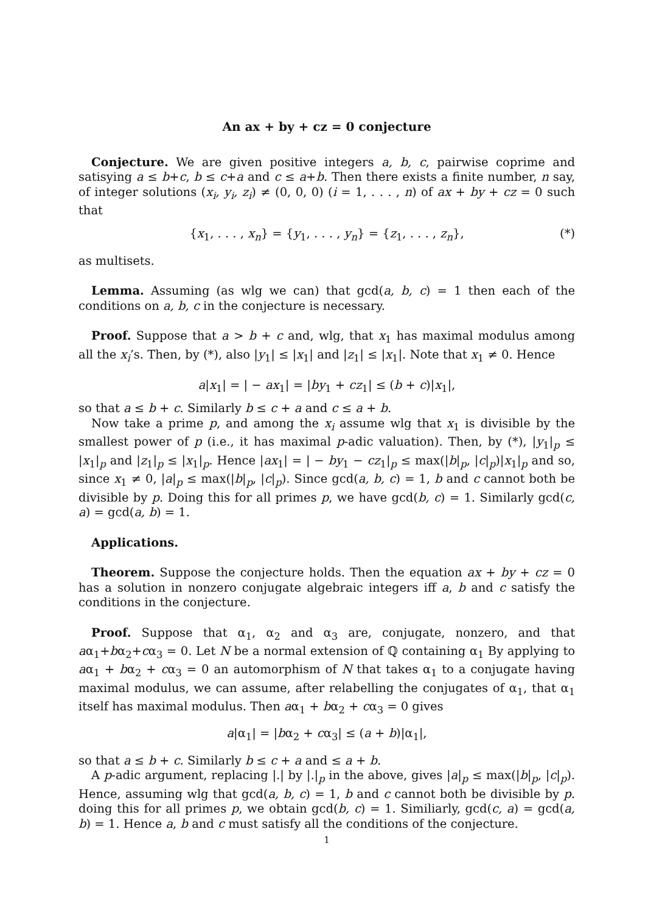An ax + by + cz = 0 conjecture
Conjecture. We are given positive integers a, b, c, pairwise coprime and satisying a ≤ b+c, b ≤ c+a and c ≤ a+b. Then there exists a finite number, n say, of integer solutions (x<sub>i</sub>, y<sub>i</sub>, z<sub>i</sub>) ≠ (0, 0, 0) (i = 1, . . . , n) of ax + by + cz = 0 such that
{x<sub>1</sub>, . . . , x<sub>n</sub>} = {y<sub>1</sub>, . . . , y<sub>n</sub>} = {z<sub>1</sub>, . . . , z<sub>n</sub>}, (*)
as multisets.
Lemma. Assuming (as wlg we can) that gcd(a, b, c) = 1 then each of the conditions on a, b, c in the conjecture is necessary.
Proof. Suppose that a > b + c and, wlg, that x<sub>1</sub> has maximal modulus among all the x<sub>i</sub>’s. Then, by (*), also |y<sub>1</sub>| ≤ |x<sub>1</sub>| and |z<sub>1</sub>| ≤ |x<sub>1</sub>|. Note that x<sub>1</sub> ≠ 0. Hence
a|x<sub>1</sub>| = | − ax<sub>1</sub>| = |by<sub>1</sub> + cz<sub>1</sub>| ≤ (b + c)|x<sub>1</sub>|,
so that a ≤ b + c. Similarly b ≤ c + a and c ≤ a + b.
Now take a prime p, and among the x<sub>i</sub> assume wlg that x<sub>1</sub> is divisible by the smallest power of p (i.e., it has maximal p-adic valuation). Then, by (*), |y<sub>1</sub>|<sub>p</sub> ≤ |x<sub>1</sub>|<sub>p</sub> and |z<sub>1</sub>|<sub>p</sub> ≤ |x<sub>1</sub>|<sub>p</sub>. Hence |ax<sub>1</sub>| = | − by<sub>1</sub> − cz<sub>1</sub>|<sub>p</sub> ≤ max(|b|<sub>p</sub>, |c|<sub>p</sub>)|x<sub>1</sub>|<sub>p</sub> and so, since x<sub>1</sub> ≠ 0, |a|<sub>p</sub> ≤ max(|b|<sub>p</sub>, |c|<sub>p</sub>). Since gcd(a, b, c) = 1, b and c cannot both be divisible by p. Doing this for all primes p, we have gcd(b, c) = 1. Similarly gcd(c, a) = gcd(a, b) = 1.
Applications.
Theorem. Suppose the conjecture holds. Then the equation ax + by + cz = 0 has a solution in nonzero conjugate algebraic integers iff a, b and c satisfy the conditions in the conjecture.
Proof. Suppose that α<sub>1</sub>, α<sub>2</sub> and α<sub>3</sub> are, conjugate, nonzero, and that aα<sub>1</sub>+bα<sub>2</sub>+cα<sub>3</sub> = 0. Let N be a normal extension of ℚ containing α<sub>1</sub> By applying to aα<sub>1</sub> + bα<sub>2</sub> + cα<sub>3</sub> = 0 an automorphism of N that takes α<sub>1</sub> to a conjugate having maximal modulus, we can assume, after relabelling the conjugates of α<sub>1</sub>, that α<sub>1</sub> itself has maximal modulus. Then aα<sub>1</sub> + bα<sub>2</sub> + cα<sub>3</sub> = 0 gives
a|α<sub>1</sub>| = |bα<sub>2</sub> + cα<sub>3</sub>| ≤ (a + b)|α<sub>1</sub>|,
so that a ≤ b + c. Similarly b ≤ c + a and ≤ a + b.
A p-adic argument, replacing |.| by |.|<sub>p</sub> in the above, gives |a|<sub>p</sub> ≤ max(|b|<sub>p</sub>, |c|<sub>p</sub>). Hence, assuming wlg that gcd(a, b, c) = 1, b and c cannot both be divisible by p. doing this for all primes p, we obtain gcd(b, c) = 1. Similiarly, gcd(c, a) = gcd(a, b) = 1. Hence a, b and c must satisfy all the conditions of the conjecture.
1